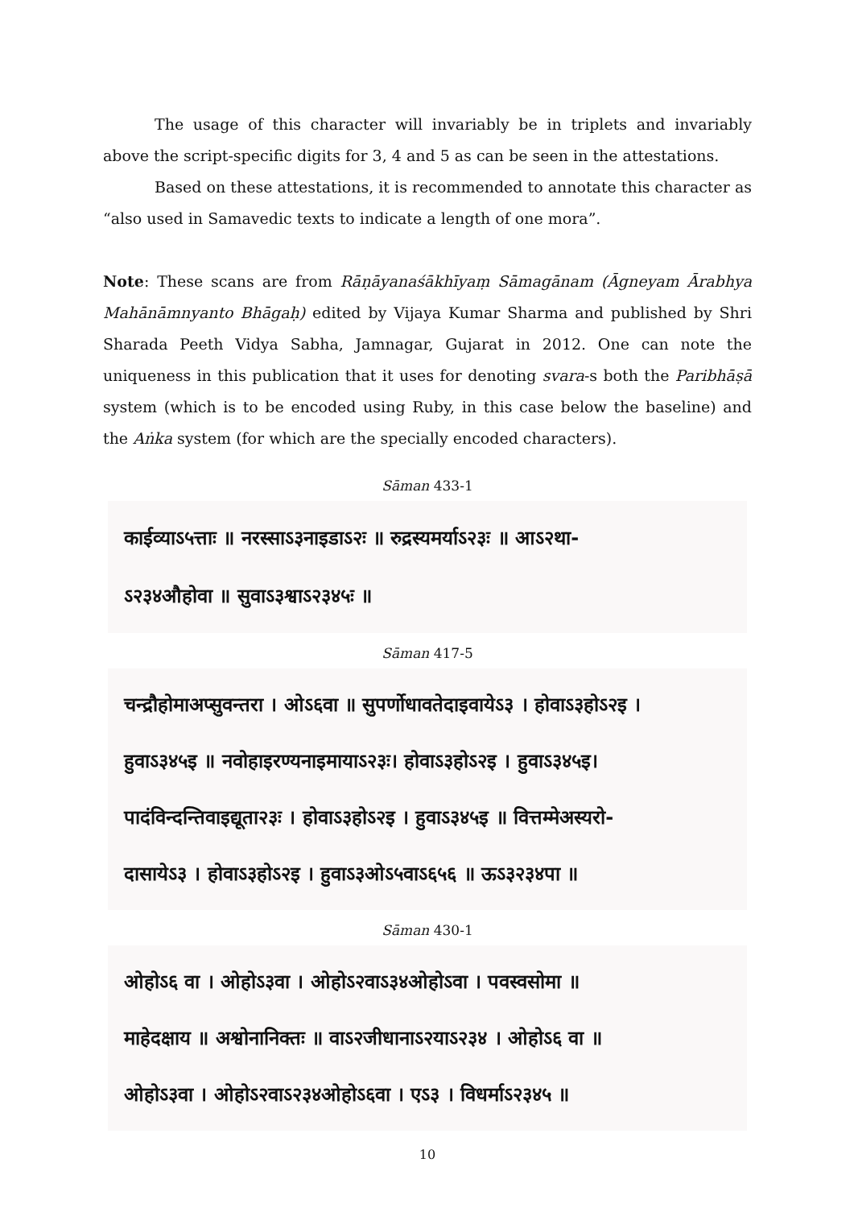The usage of this character will invariably be in triplets and invariably above the script-specific digits for 3, 4 and 5 as can be seen in the attestations.
Based on these attestations, it is recommended to annotate this character as “also used in Samavedic texts to indicate a length of one mora”.
Note: These scans are from Rāṇāyanaśākhīyaṃ Sāmagānam (Āgneyam Ārabhya Mahānāmnyanto Bhāgaḥ) edited by Vijaya Kumar Sharma and published by Shri Sharada Peeth Vidya Sabha, Jamnagar, Gujarat in 2012. One can note the uniqueness in this publication that it uses for denoting svara-s both the Paribhāṣā system (which is to be encoded using Ruby, in this case below the baseline) and the Aṅka system (for which are the specially encoded characters).
Sāman 433-1
काईव्याऽ५त्ताः ॥ नरस्साऽ३नाइडाऽ२ः ॥ रुद्रस्यमर्याऽ२३ः ॥ आऽ२था-
ऽ२३४औहोवा ॥ सुवाऽ३श्वाऽ२३४५ः ॥
Sāman 417-5
चन्द्रौहोमाअप्सुवन्तरा । ओऽ६वा ॥ सुपर्णोधावतेदाइवायेऽ३ । होवाऽ३होऽ२इ ।
हुवाऽ३४५इ ॥ नवोहाइरण्यनाइमायाऽ२३ः। होवाऽ३होऽ२इ । हुवाऽ३४५इ।
पादंविन्दन्तिवाइद्यूता२३ः । होवाऽ३होऽ२इ । हुवाऽ३४५इ ॥ वित्तम्मेअस्यरो-
दासायेऽ३ । होवाऽ३होऽ२इ । हुवाऽ३ओऽ५वाऽ६५६ ॥ ऊऽ३२३४पा ॥
Sāman 430-1
ओहोऽ६ वा । ओहोऽ३वा । ओहोऽ२वाऽ३४ओहोऽवा । पवस्वसोमा ॥
माहेदक्षाय ॥ अश्वोनानिक्तः ॥ वाऽ२जीधानाऽ२याऽ२३४ । ओहोऽ६ वा ॥
ओहोऽ३वा । ओहोऽ२वाऽ२३४ओहोऽ६वा । एऽ३ । विधर्माऽ२३४५ ॥
10